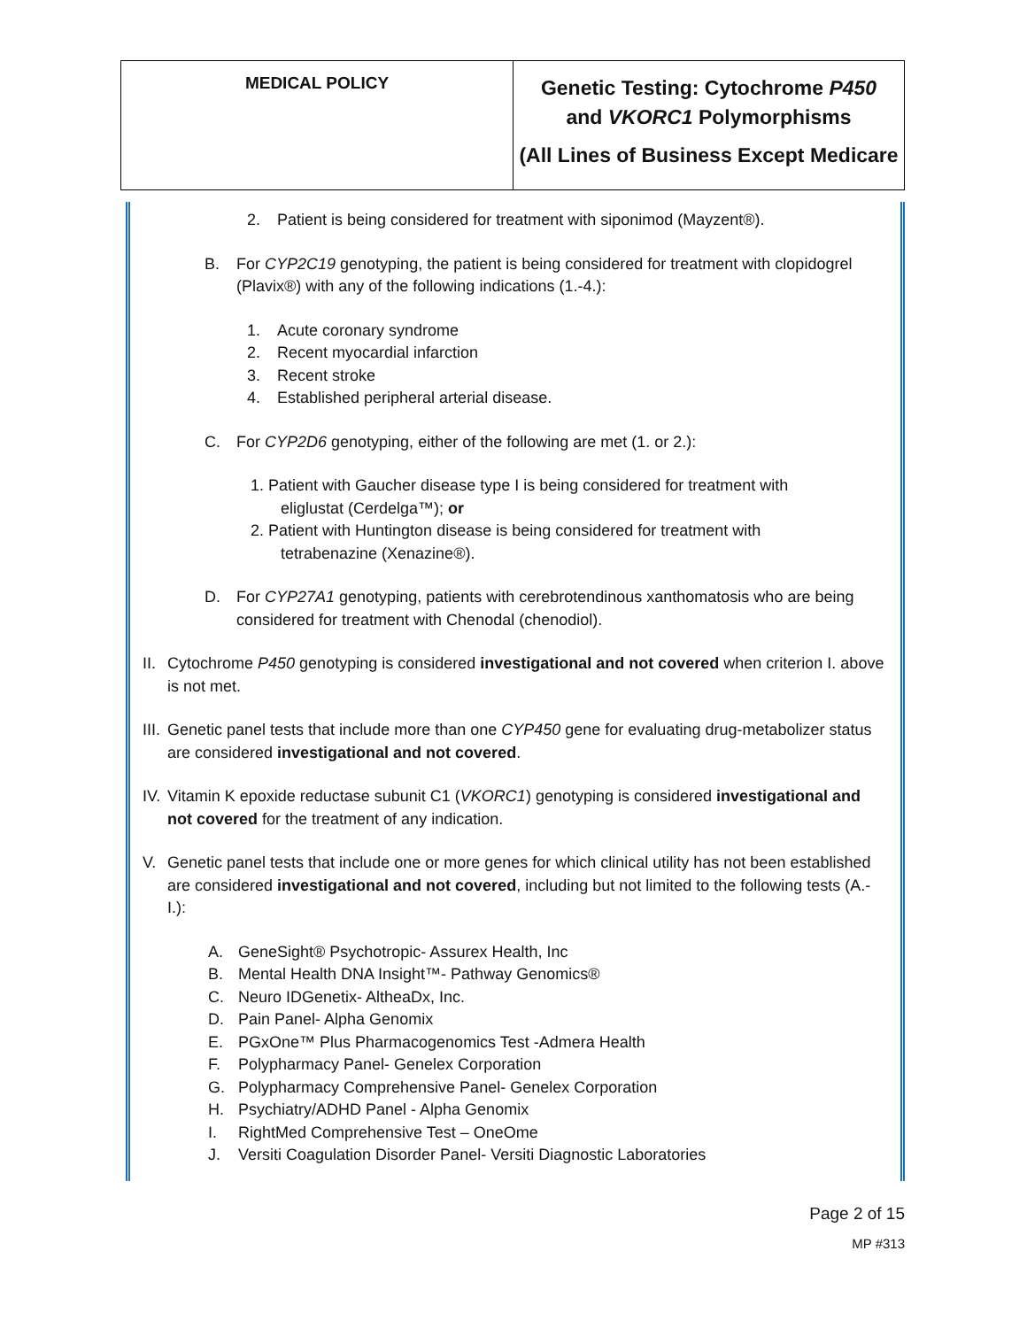| MEDICAL POLICY | Genetic Testing: Cytochrome P450 and VKORC1 Polymorphisms (All Lines of Business Except Medicare |
2. Patient is being considered for treatment with siponimod (Mayzent®).
B. For CYP2C19 genotyping, the patient is being considered for treatment with clopidogrel (Plavix®) with any of the following indications (1.-4.):
1. Acute coronary syndrome
2. Recent myocardial infarction
3. Recent stroke
4. Established peripheral arterial disease.
C. For CYP2D6 genotyping, either of the following are met (1. or 2.):
1. Patient with Gaucher disease type I is being considered for treatment with eliglustat (Cerdelga™); or
2. Patient with Huntington disease is being considered for treatment with tetrabenazine (Xenazine®).
D. For CYP27A1 genotyping, patients with cerebrotendinous xanthomatosis who are being considered for treatment with Chenodal (chenodiol).
II. Cytochrome P450 genotyping is considered investigational and not covered when criterion I. above is not met.
III. Genetic panel tests that include more than one CYP450 gene for evaluating drug-metabolizer status are considered investigational and not covered.
IV. Vitamin K epoxide reductase subunit C1 (VKORC1) genotyping is considered investigational and not covered for the treatment of any indication.
V. Genetic panel tests that include one or more genes for which clinical utility has not been established are considered investigational and not covered, including but not limited to the following tests (A.-I.):
A. GeneSight® Psychotropic- Assurex Health, Inc
B. Mental Health DNA Insight™- Pathway Genomics®
C. Neuro IDGenetix- AltheaDx, Inc.
D. Pain Panel- Alpha Genomix
E. PGxOne™ Plus Pharmacogenomics Test -Admera Health
F. Polypharmacy Panel- Genelex Corporation
G. Polypharmacy Comprehensive Panel- Genelex Corporation
H. Psychiatry/ADHD Panel - Alpha Genomix
I. RightMed Comprehensive Test – OneOme
J. Versiti Coagulation Disorder Panel- Versiti Diagnostic Laboratories
Page 2 of 15
MP #313